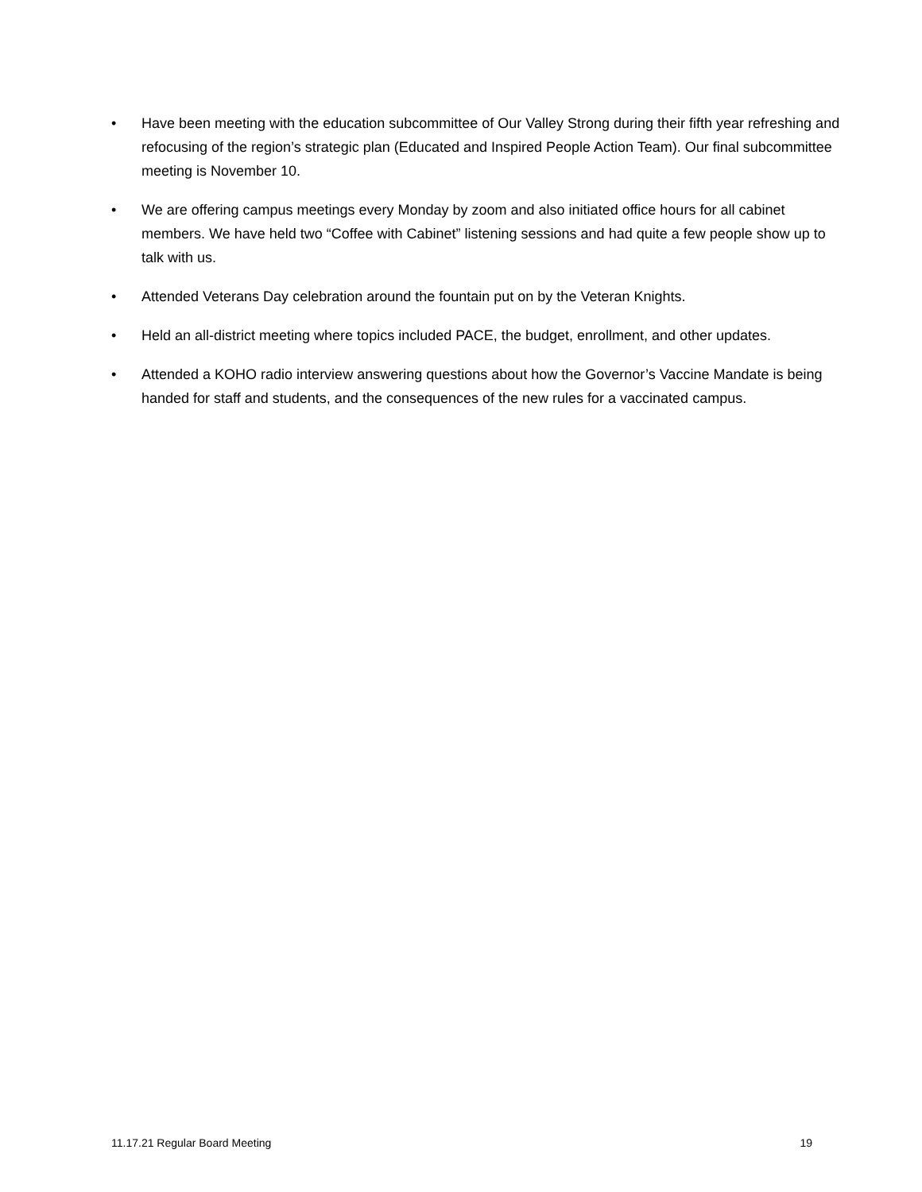• Have been meeting with the education subcommittee of Our Valley Strong during their fifth year refreshing and refocusing of the region’s strategic plan (Educated and Inspired People Action Team). Our final subcommittee meeting is November 10.
• We are offering campus meetings every Monday by zoom and also initiated office hours for all cabinet members. We have held two “Coffee with Cabinet” listening sessions and had quite a few people show up to talk with us.
• Attended Veterans Day celebration around the fountain put on by the Veteran Knights.
• Held an all-district meeting where topics included PACE, the budget, enrollment, and other updates.
• Attended a KOHO radio interview answering questions about how the Governor’s Vaccine Mandate is being handed for staff and students, and the consequences of the new rules for a vaccinated campus.
11.17.21 Regular Board Meeting 19